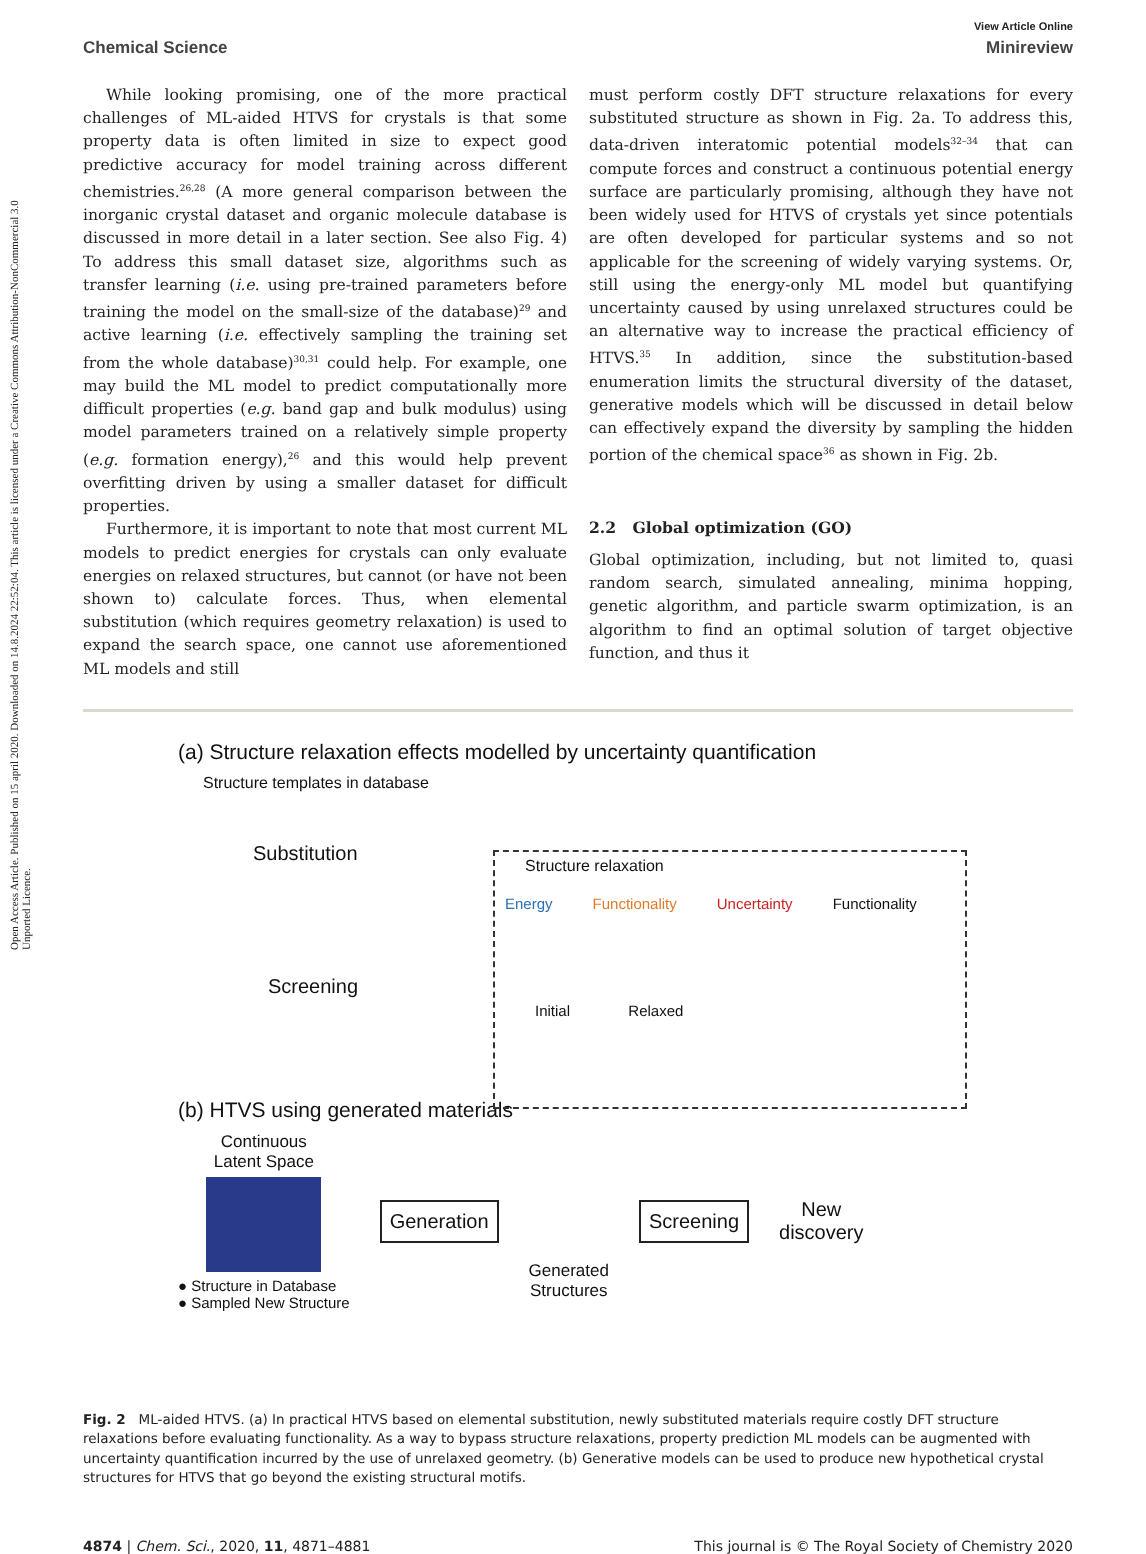Open Access Article. Published on 15 april 2020. Downloaded on 14.8.2024 22:52:04. This article is licensed under a Creative Commons Attribution-NonCommercial 3.0 Unported Licence.
View Article Online
Chemical Science Minireview
While looking promising, one of the more practical challenges of ML-aided HTVS for crystals is that some property data is often limited in size to expect good predictive accuracy for model training across different chemistries.<sup>26,28</sup> (A more general comparison between the inorganic crystal dataset and organic molecule database is discussed in more detail in a later section. See also Fig. 4) To address this small dataset size, algorithms such as transfer learning (i.e. using pre-trained parameters before training the model on the small-size of the database)<sup>29</sup> and active learning (i.e. effectively sampling the training set from the whole database)<sup>30,31</sup> could help. For example, one may build the ML model to predict computationally more difficult properties (e.g. band gap and bulk modulus) using model parameters trained on a relatively simple property (e.g. formation energy),<sup>26</sup> and this would help prevent overfitting driven by using a smaller dataset for difficult properties.
Furthermore, it is important to note that most current ML models to predict energies for crystals can only evaluate energies on relaxed structures, but cannot (or have not been shown to) calculate forces. Thus, when elemental substitution (which requires geometry relaxation) is used to expand the search space, one cannot use aforementioned ML models and still
must perform costly DFT structure relaxations for every substituted structure as shown in Fig. 2a. To address this, data-driven interatomic potential models<sup>32–34</sup> that can compute forces and construct a continuous potential energy surface are particularly promising, although they have not been widely used for HTVS of crystals yet since potentials are often developed for particular systems and so not applicable for the screening of widely varying systems. Or, still using the energy-only ML model but quantifying uncertainty caused by using unrelaxed structures could be an alternative way to increase the practical efficiency of HTVS.<sup>35</sup> In addition, since the substitution-based enumeration limits the structural diversity of the dataset, generative models which will be discussed in detail below can effectively expand the diversity by sampling the hidden portion of the chemical space<sup>36</sup> as shown in Fig. 2b.
2.2 Global optimization (GO)
Global optimization, including, but not limited to, quasi random search, simulated annealing, minima hopping, genetic algorithm, and particle swarm optimization, is an algorithm to find an optimal solution of target objective function, and thus it
(a) Structure relaxation effects modelled by uncertainty quantification
Structure templates in database
Substitution
Screening
Structure relaxation
Energy Functionality Uncertainty Functionality
Initial Relaxed
(b) HTVS using generated materials
Continuous
Latent Space
● Structure in Database
● Sampled New Structure
Generation
Generated
Structures
Screening
New
discovery
Fig. 2 ML-aided HTVS. (a) In practical HTVS based on elemental substitution, newly substituted materials require costly DFT structure relaxations before evaluating functionality. As a way to bypass structure relaxations, property prediction ML models can be augmented with uncertainty quantification incurred by the use of unrelaxed geometry. (b) Generative models can be used to produce new hypothetical crystal structures for HTVS that go beyond the existing structural motifs.
4874 | Chem. Sci., 2020, 11, 4871–4881 This journal is © The Royal Society of Chemistry 2020